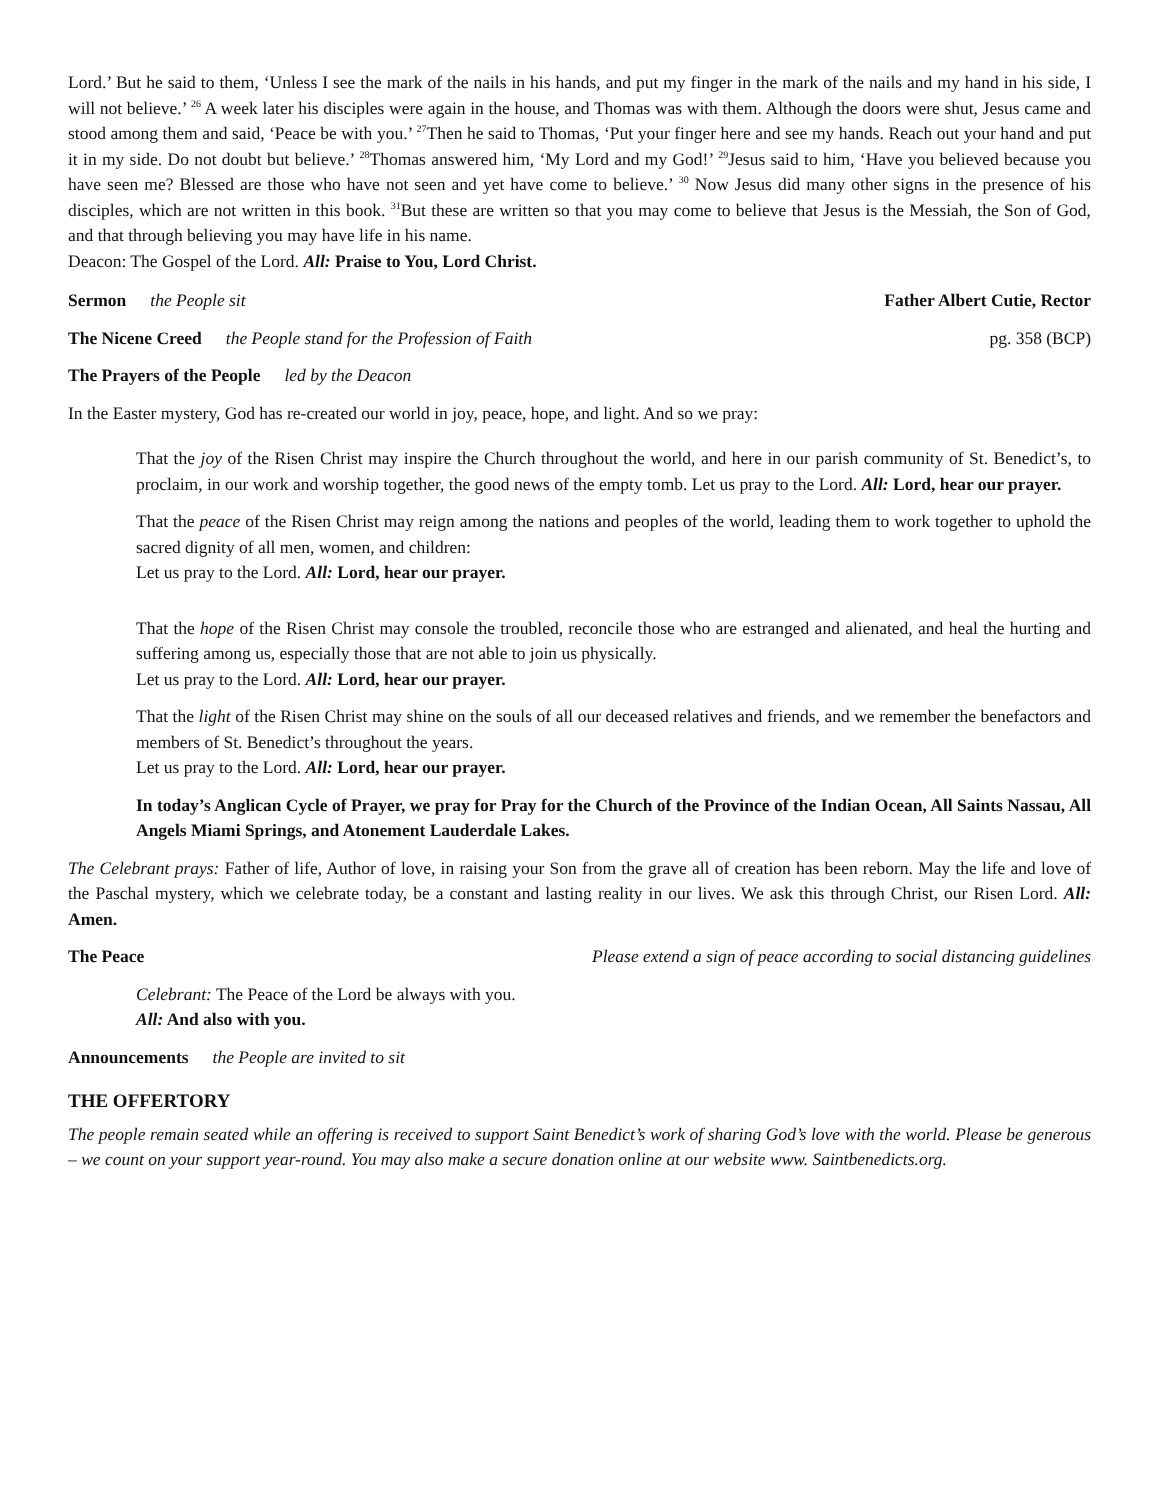Lord.’ But he said to them, ‘Unless I see the mark of the nails in his hands, and put my finger in the mark of the nails and my hand in his side, I will not believe.’ <sup>26</sup> A week later his disciples were again in the house, and Thomas was with them. Although the doors were shut, Jesus came and stood among them and said, ‘Peace be with you.’ <sup>27</sup>Then he said to Thomas, ‘Put your finger here and see my hands. Reach out your hand and put it in my side. Do not doubt but believe.’ <sup>28</sup>Thomas answered him, ‘My Lord and my God!’ <sup>29</sup>Jesus said to him, ‘Have you believed because you have seen me? Blessed are those who have not seen and yet have come to believe.’ <sup>30</sup> Now Jesus did many other signs in the presence of his disciples, which are not written in this book. <sup>31</sup>But these are written so that you may come to believe that Jesus is the Messiah, the Son of God, and that through believing you may have life in his name.
Deacon: The Gospel of the Lord. All: Praise to You, Lord Christ.
Sermon the People sit Father Albert Cutie, Rector
The Nicene Creed the People stand for the Profession of Faith pg. 358 (BCP)
The Prayers of the People led by the Deacon
In the Easter mystery, God has re-created our world in joy, peace, hope, and light. And so we pray:
That the joy of the Risen Christ may inspire the Church throughout the world, and here in our parish community of St. Benedict’s, to proclaim, in our work and worship together, the good news of the empty tomb. Let us pray to the Lord. All: Lord, hear our prayer.
That the peace of the Risen Christ may reign among the nations and peoples of the world, leading them to work together to uphold the sacred dignity of all men, women, and children:
Let us pray to the Lord. All: Lord, hear our prayer.
That the hope of the Risen Christ may console the troubled, reconcile those who are estranged and alienated, and heal the hurting and suffering among us, especially those that are not able to join us physically.
Let us pray to the Lord. All: Lord, hear our prayer.
That the light of the Risen Christ may shine on the souls of all our deceased relatives and friends, and we remember the benefactors and members of St. Benedict’s throughout the years.
Let us pray to the Lord. All: Lord, hear our prayer.
In today’s Anglican Cycle of Prayer, we pray for Pray for the Church of the Province of the Indian Ocean, All Saints Nassau, All Angels Miami Springs, and Atonement Lauderdale Lakes.
The Celebrant prays: Father of life, Author of love, in raising your Son from the grave all of creation has been reborn. May the life and love of the Paschal mystery, which we celebrate today, be a constant and lasting reality in our lives. We ask this through Christ, our Risen Lord. All: Amen.
The Peace Please extend a sign of peace according to social distancing guidelines
Celebrant: The Peace of the Lord be always with you.
All: And also with you.
Announcements the People are invited to sit
THE OFFERTORY
The people remain seated while an offering is received to support Saint Benedict’s work of sharing God’s love with the world. Please be generous – we count on your support year-round. You may also make a secure donation online at our website www. Saintbenedicts.org.